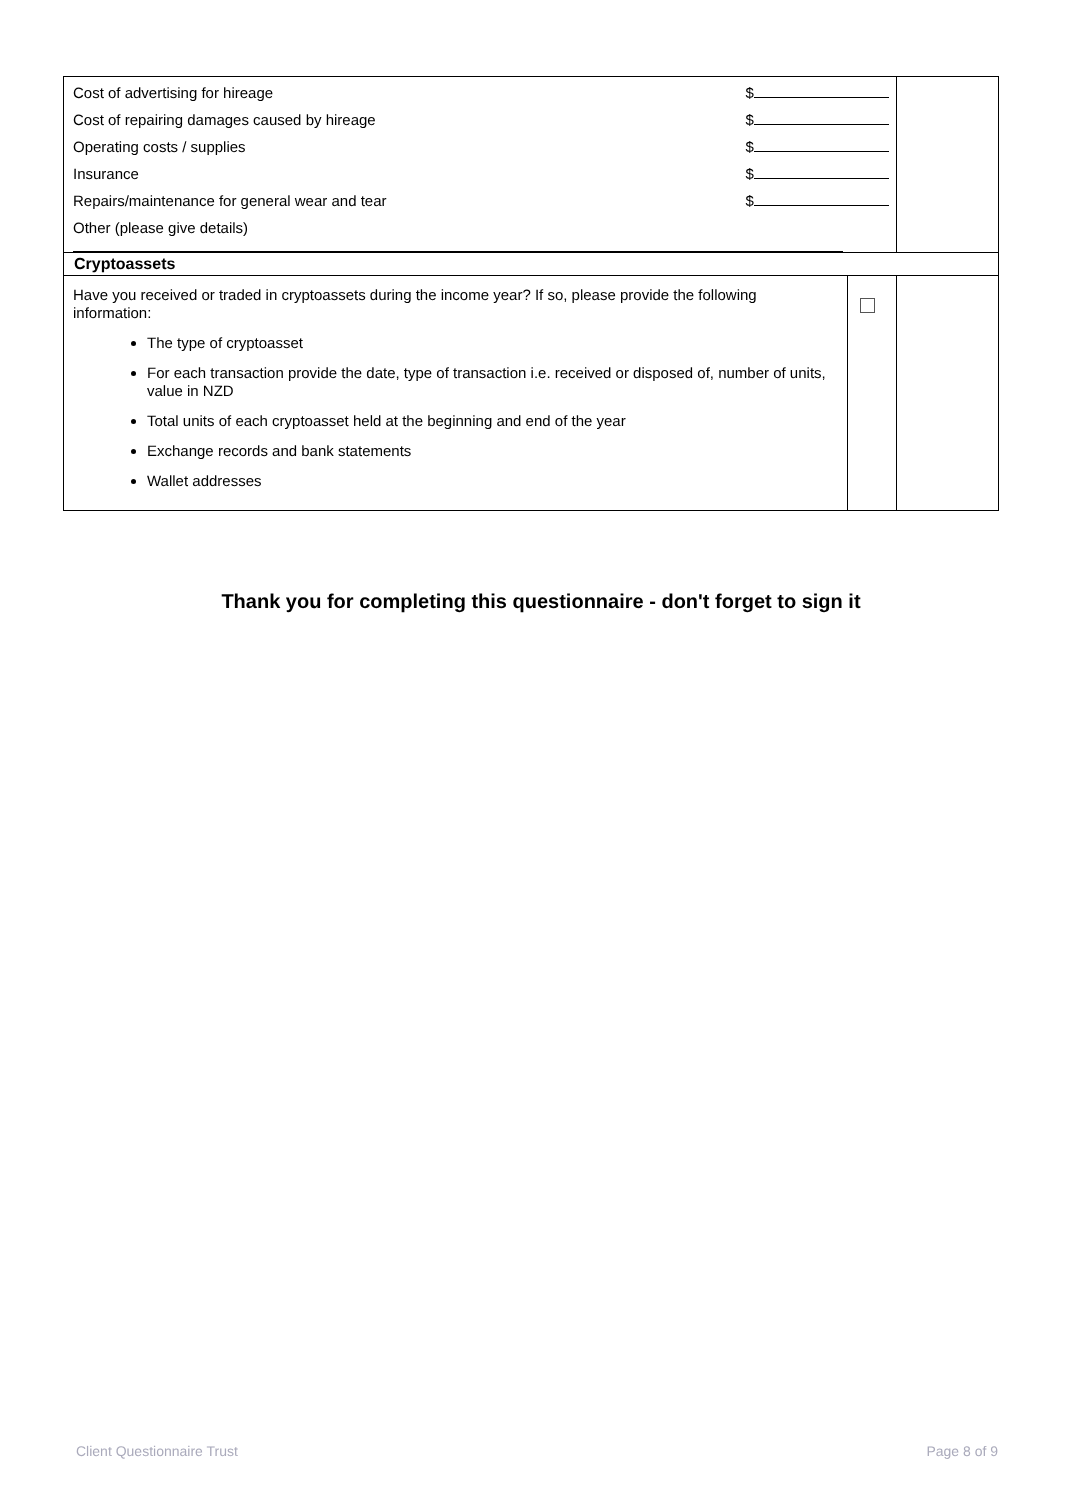| Cost of advertising for hireage $ Cost of repairing damages caused by hireage $ Operating costs / supplies $ Insurance $ Repairs/maintenance for general wear and tear $ Other (please give details) | | |
| Cryptoassets | | |
| Have you received or traded in cryptoassets during the income year? If so, please provide the following information: The type of cryptoasset For each transaction provide the date, type of transaction i.e. received or disposed of, number of units, value in NZD Total units of each cryptoasset held at the beginning and end of the year Exchange records and bank statements Wallet addresses | | |
Thank you for completing this questionnaire - don't forget to sign it
Client Questionnaire Trust Page 8 of 9